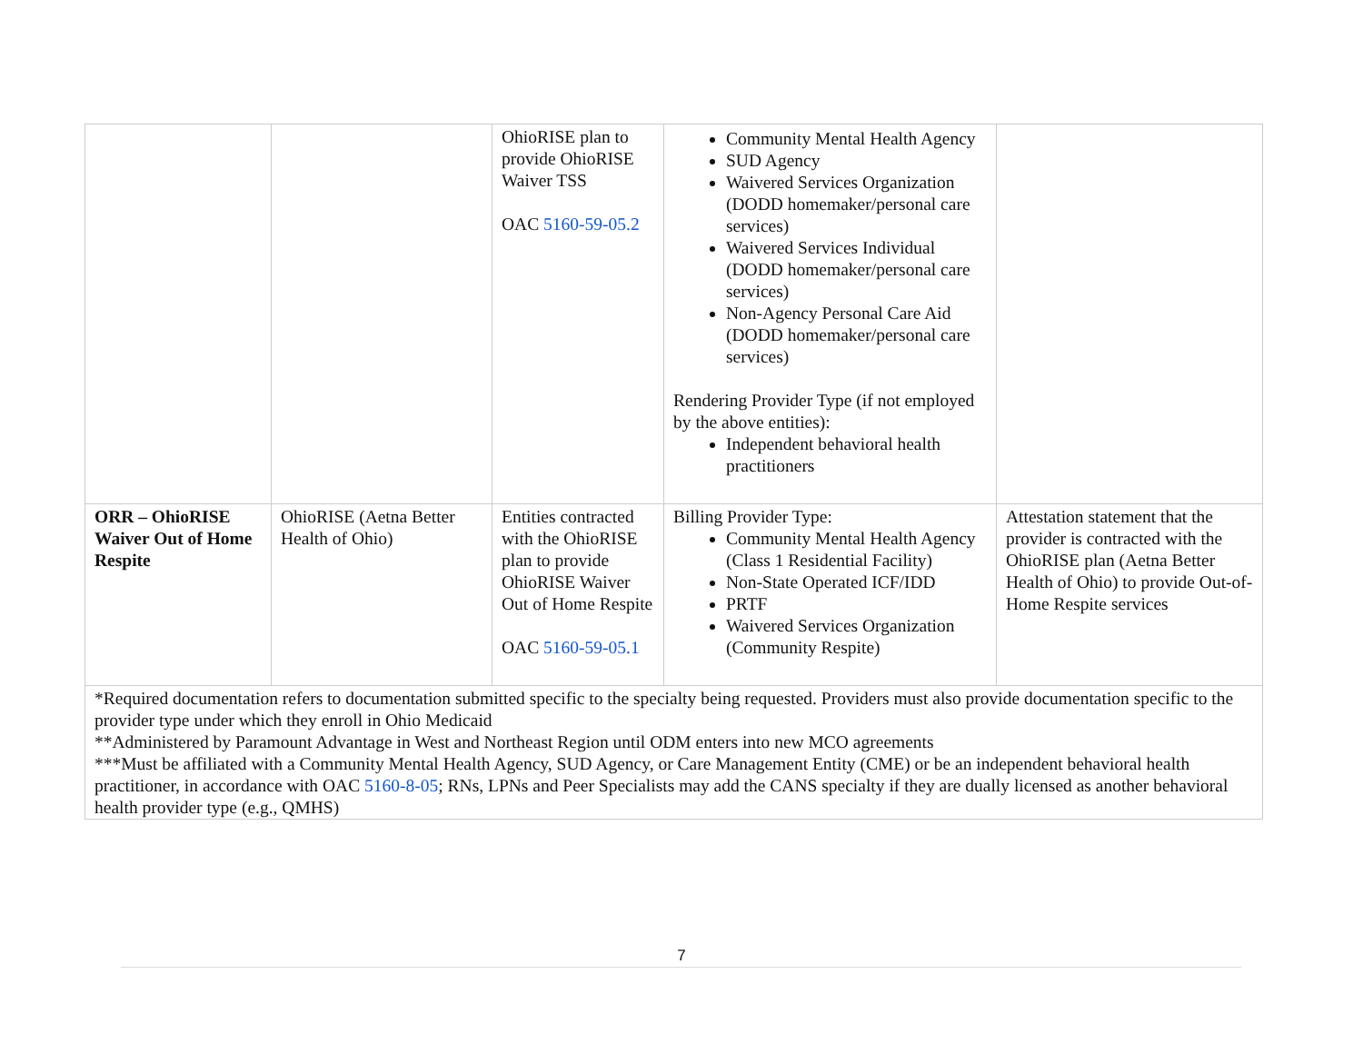| | | OhioRISE plan to provide OhioRISE Waiver TSS OAC 5160-59-05.2 | Community Mental Health Agency SUD Agency Waivered Services Organization (DODD homemaker/personal care services) Waivered Services Individual (DODD homemaker/personal care services) Non-Agency Personal Care Aid (DODD homemaker/personal care services) Rendering Provider Type (if not employed by the above entities): Independent behavioral health practitioners | |
| ORR – OhioRISE Waiver Out of Home Respite | OhioRISE (Aetna Better Health of Ohio) | Entities contracted with the OhioRISE plan to provide OhioRISE Waiver Out of Home Respite OAC 5160-59-05.1 | Billing Provider Type: Community Mental Health Agency (Class 1 Residential Facility) Non-State Operated ICF/IDD PRTF Waivered Services Organization (Community Respite) | Attestation statement that the provider is contracted with the OhioRISE plan (Aetna Better Health of Ohio) to provide Out-of-Home Respite services |
| *Required documentation refers to documentation submitted specific to the specialty being requested. Providers must also provide documentation specific to the provider type under which they enroll in Ohio Medicaid **Administered by Paramount Advantage in West and Northeast Region until ODM enters into new MCO agreements ***Must be affiliated with a Community Mental Health Agency, SUD Agency, or Care Management Entity (CME) or be an independent behavioral health practitioner, in accordance with OAC 5160-8-05 ; RNs, LPNs and Peer Specialists may add the CANS specialty if they are dually licensed as another behavioral health provider type (e.g., QMHS) | | | | |
7